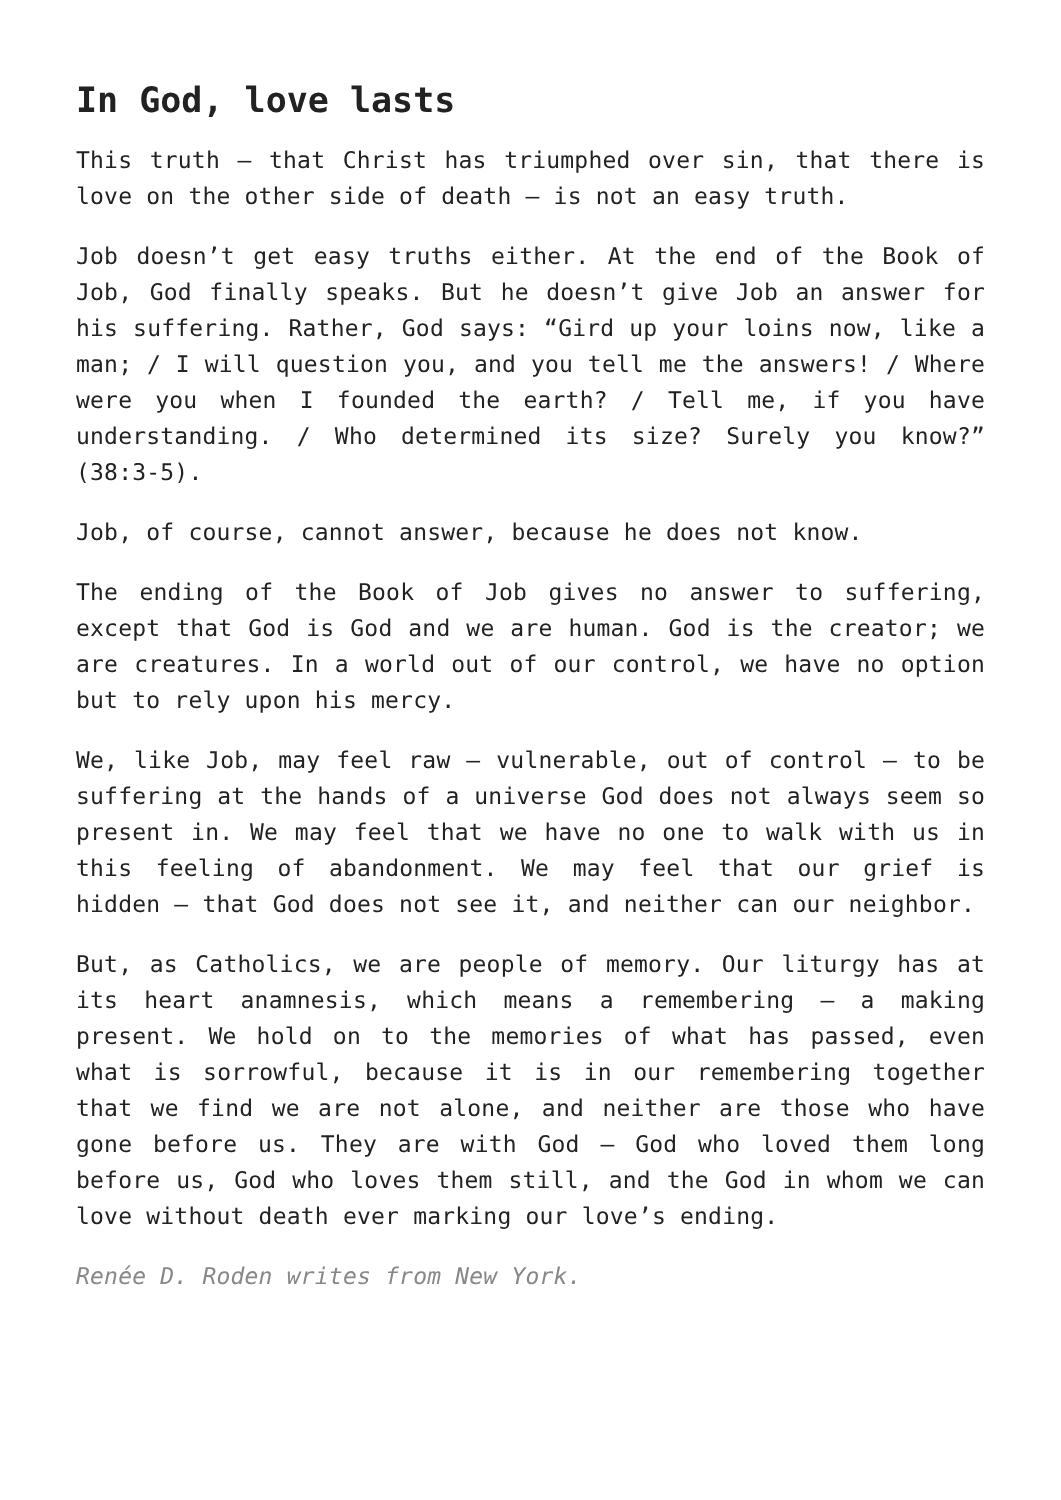In God, love lasts
This truth — that Christ has triumphed over sin, that there is love on the other side of death — is not an easy truth.
Job doesn’t get easy truths either. At the end of the Book of Job, God finally speaks. But he doesn’t give Job an answer for his suffering. Rather, God says: “Gird up your loins now, like a man; / I will question you, and you tell me the answers! / Where were you when I founded the earth? / Tell me, if you have understanding. / Who determined its size? Surely you know?” (38:3-5).
Job, of course, cannot answer, because he does not know.
The ending of the Book of Job gives no answer to suffering, except that God is God and we are human. God is the creator; we are creatures. In a world out of our control, we have no option but to rely upon his mercy.
We, like Job, may feel raw — vulnerable, out of control — to be suffering at the hands of a universe God does not always seem so present in. We may feel that we have no one to walk with us in this feeling of abandonment. We may feel that our grief is hidden — that God does not see it, and neither can our neighbor.
But, as Catholics, we are people of memory. Our liturgy has at its heart anamnesis, which means a remembering — a making present. We hold on to the memories of what has passed, even what is sorrowful, because it is in our remembering together that we find we are not alone, and neither are those who have gone before us. They are with God — God who loved them long before us, God who loves them still, and the God in whom we can love without death ever marking our love’s ending.
Renée D. Roden writes from New York.